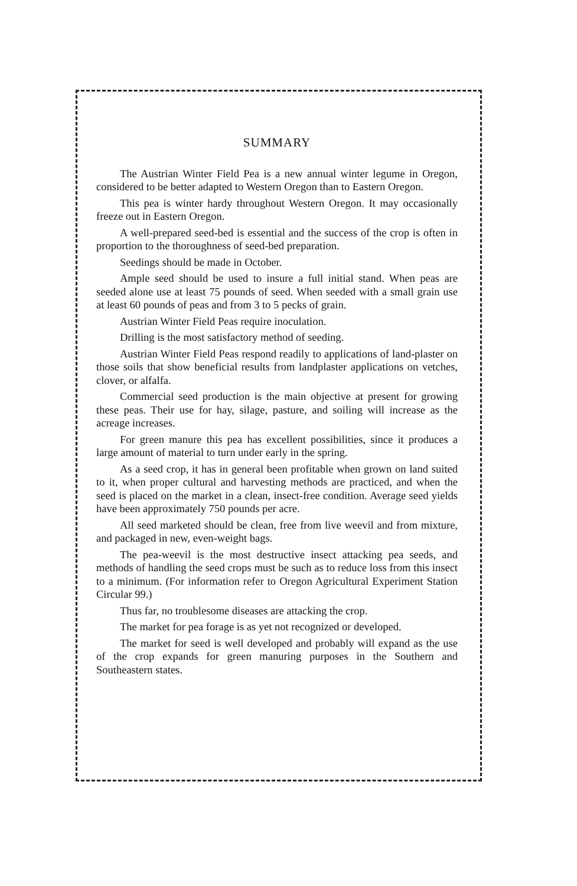SUMMARY
The Austrian Winter Field Pea is a new annual winter legume in Oregon, considered to be better adapted to Western Oregon than to Eastern Oregon.
This pea is winter hardy throughout Western Oregon. It may occasionally freeze out in Eastern Oregon.
A well-prepared seed-bed is essential and the success of the crop is often in proportion to the thoroughness of seed-bed preparation.
Seedings should be made in October.
Ample seed should be used to insure a full initial stand. When peas are seeded alone use at least 75 pounds of seed. When seeded with a small grain use at least 60 pounds of peas and from 3 to 5 pecks of grain.
Austrian Winter Field Peas require inoculation.
Drilling is the most satisfactory method of seeding.
Austrian Winter Field Peas respond readily to applications of land-plaster on those soils that show beneficial results from landplaster applications on vetches, clover, or alfalfa.
Commercial seed production is the main objective at present for growing these peas. Their use for hay, silage, pasture, and soiling will increase as the acreage increases.
For green manure this pea has excellent possibilities, since it produces a large amount of material to turn under early in the spring.
As a seed crop, it has in general been profitable when grown on land suited to it, when proper cultural and harvesting methods are practiced, and when the seed is placed on the market in a clean, insect-free condition. Average seed yields have been approximately 750 pounds per acre.
All seed marketed should be clean, free from live weevil and from mixture, and packaged in new, even-weight bags.
The pea-weevil is the most destructive insect attacking pea seeds, and methods of handling the seed crops must be such as to reduce loss from this insect to a minimum. (For information refer to Oregon Agricultural Experiment Station Circular 99.)
Thus far, no troublesome diseases are attacking the crop.
The market for pea forage is as yet not recognized or developed.
The market for seed is well developed and probably will expand as the use of the crop expands for green manuring purposes in the Southern and Southeastern states.